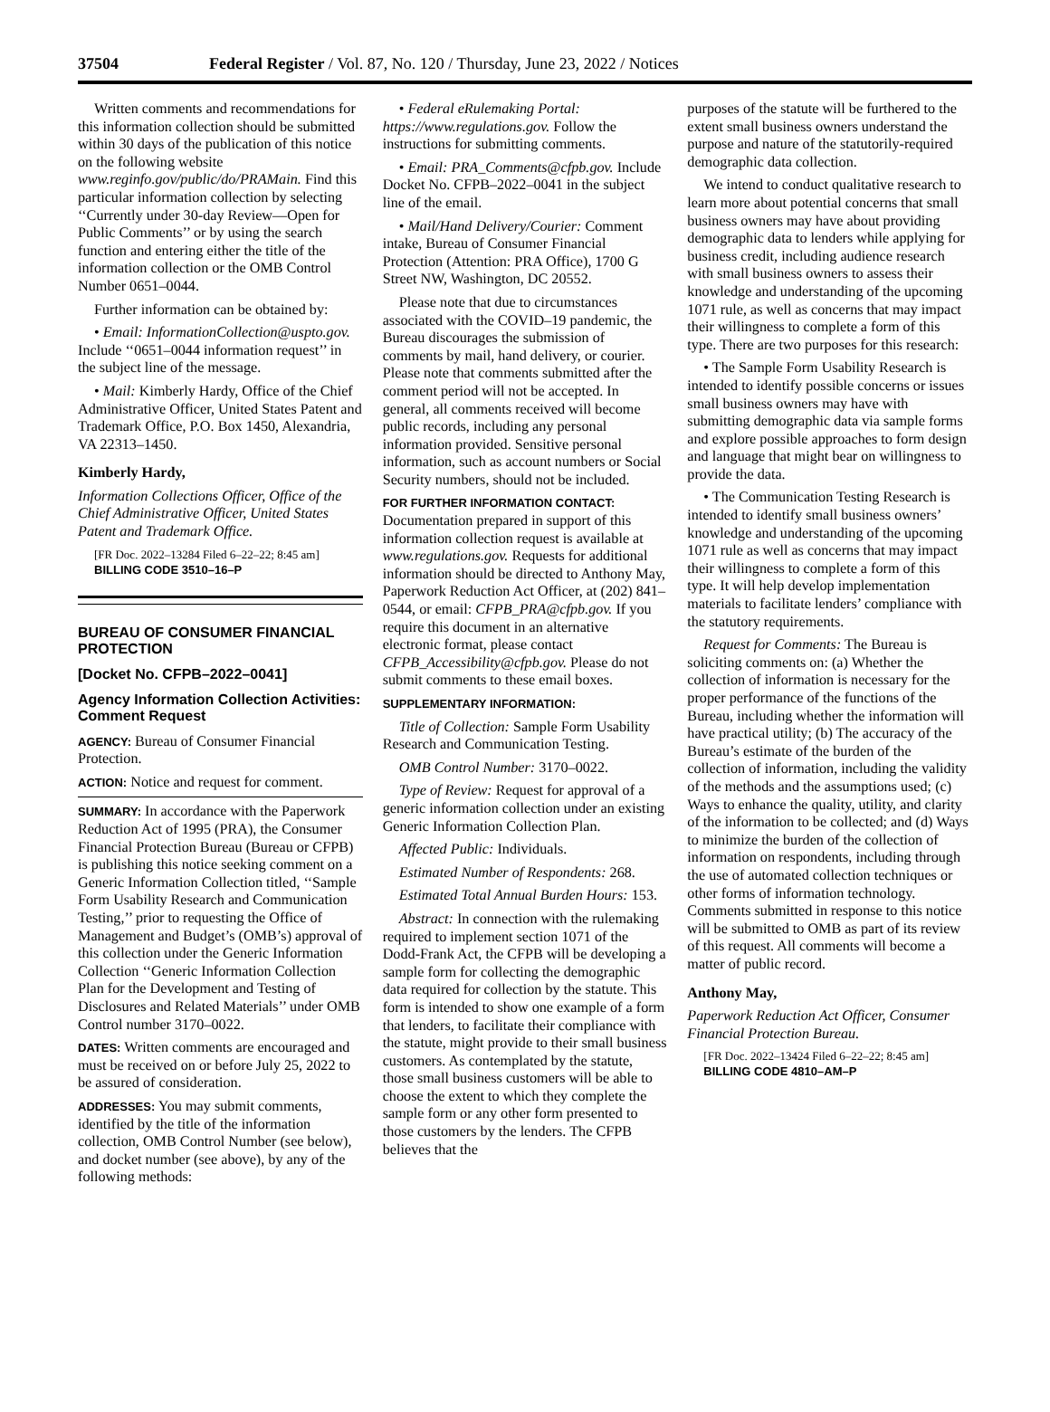37504 Federal Register / Vol. 87, No. 120 / Thursday, June 23, 2022 / Notices
Written comments and recommendations for this information collection should be submitted within 30 days of the publication of this notice on the following website www.reginfo.gov/public/do/PRAMain. Find this particular information collection by selecting ‘‘Currently under 30-day Review—Open for Public Comments’’ or by using the search function and entering either the title of the information collection or the OMB Control Number 0651–0044.
Further information can be obtained by:
• Email: InformationCollection@uspto.gov. Include ‘‘0651–0044 information request’’ in the subject line of the message.
• Mail: Kimberly Hardy, Office of the Chief Administrative Officer, United States Patent and Trademark Office, P.O. Box 1450, Alexandria, VA 22313–1450.
Kimberly Hardy,
Information Collections Officer, Office of the Chief Administrative Officer, United States Patent and Trademark Office.
[FR Doc. 2022–13284 Filed 6–22–22; 8:45 am]
BILLING CODE 3510–16–P
BUREAU OF CONSUMER FINANCIAL PROTECTION
[Docket No. CFPB–2022–0041]
Agency Information Collection Activities: Comment Request
AGENCY: Bureau of Consumer Financial Protection.
ACTION: Notice and request for comment.
SUMMARY: In accordance with the Paperwork Reduction Act of 1995 (PRA), the Consumer Financial Protection Bureau (Bureau or CFPB) is publishing this notice seeking comment on a Generic Information Collection titled, ‘‘Sample Form Usability Research and Communication Testing,’’ prior to requesting the Office of Management and Budget’s (OMB’s) approval of this collection under the Generic Information Collection ‘‘Generic Information Collection Plan for the Development and Testing of Disclosures and Related Materials’’ under OMB Control number 3170–0022.
DATES: Written comments are encouraged and must be received on or before July 25, 2022 to be assured of consideration.
ADDRESSES: You may submit comments, identified by the title of the information collection, OMB Control Number (see below), and docket number (see above), by any of the following methods:
• Federal eRulemaking Portal: https://www.regulations.gov. Follow the instructions for submitting comments.
• Email: PRA_Comments@cfpb.gov. Include Docket No. CFPB–2022–0041 in the subject line of the email.
• Mail/Hand Delivery/Courier: Comment intake, Bureau of Consumer Financial Protection (Attention: PRA Office), 1700 G Street NW, Washington, DC 20552.
Please note that due to circumstances associated with the COVID–19 pandemic, the Bureau discourages the submission of comments by mail, hand delivery, or courier. Please note that comments submitted after the comment period will not be accepted. In general, all comments received will become public records, including any personal information provided. Sensitive personal information, such as account numbers or Social Security numbers, should not be included.
FOR FURTHER INFORMATION CONTACT: Documentation prepared in support of this information collection request is available at www.regulations.gov. Requests for additional information should be directed to Anthony May, Paperwork Reduction Act Officer, at (202) 841–0544, or email: CFPB_PRA@cfpb.gov. If you require this document in an alternative electronic format, please contact CFPB_Accessibility@cfpb.gov. Please do not submit comments to these email boxes.
SUPPLEMENTARY INFORMATION:
Title of Collection: Sample Form Usability Research and Communication Testing.
OMB Control Number: 3170–0022.
Type of Review: Request for approval of a generic information collection under an existing Generic Information Collection Plan.
Affected Public: Individuals.
Estimated Number of Respondents: 268.
Estimated Total Annual Burden Hours: 153.
Abstract: In connection with the rulemaking required to implement section 1071 of the Dodd-Frank Act, the CFPB will be developing a sample form for collecting the demographic data required for collection by the statute. This form is intended to show one example of a form that lenders, to facilitate their compliance with the statute, might provide to their small business customers. As contemplated by the statute, those small business customers will be able to choose the extent to which they complete the sample form or any other form presented to those customers by the lenders. The CFPB believes that the
purposes of the statute will be furthered to the extent small business owners understand the purpose and nature of the statutorily-required demographic data collection.
We intend to conduct qualitative research to learn more about potential concerns that small business owners may have about providing demographic data to lenders while applying for business credit, including audience research with small business owners to assess their knowledge and understanding of the upcoming 1071 rule, as well as concerns that may impact their willingness to complete a form of this type. There are two purposes for this research:
• The Sample Form Usability Research is intended to identify possible concerns or issues small business owners may have with submitting demographic data via sample forms and explore possible approaches to form design and language that might bear on willingness to provide the data.
• The Communication Testing Research is intended to identify small business owners’ knowledge and understanding of the upcoming 1071 rule as well as concerns that may impact their willingness to complete a form of this type. It will help develop implementation materials to facilitate lenders’ compliance with the statutory requirements.
Request for Comments: The Bureau is soliciting comments on: (a) Whether the collection of information is necessary for the proper performance of the functions of the Bureau, including whether the information will have practical utility; (b) The accuracy of the Bureau’s estimate of the burden of the collection of information, including the validity of the methods and the assumptions used; (c) Ways to enhance the quality, utility, and clarity of the information to be collected; and (d) Ways to minimize the burden of the collection of information on respondents, including through the use of automated collection techniques or other forms of information technology. Comments submitted in response to this notice will be submitted to OMB as part of its review of this request. All comments will become a matter of public record.
Anthony May,
Paperwork Reduction Act Officer, Consumer Financial Protection Bureau.
[FR Doc. 2022–13424 Filed 6–22–22; 8:45 am]
BILLING CODE 4810–AM–P